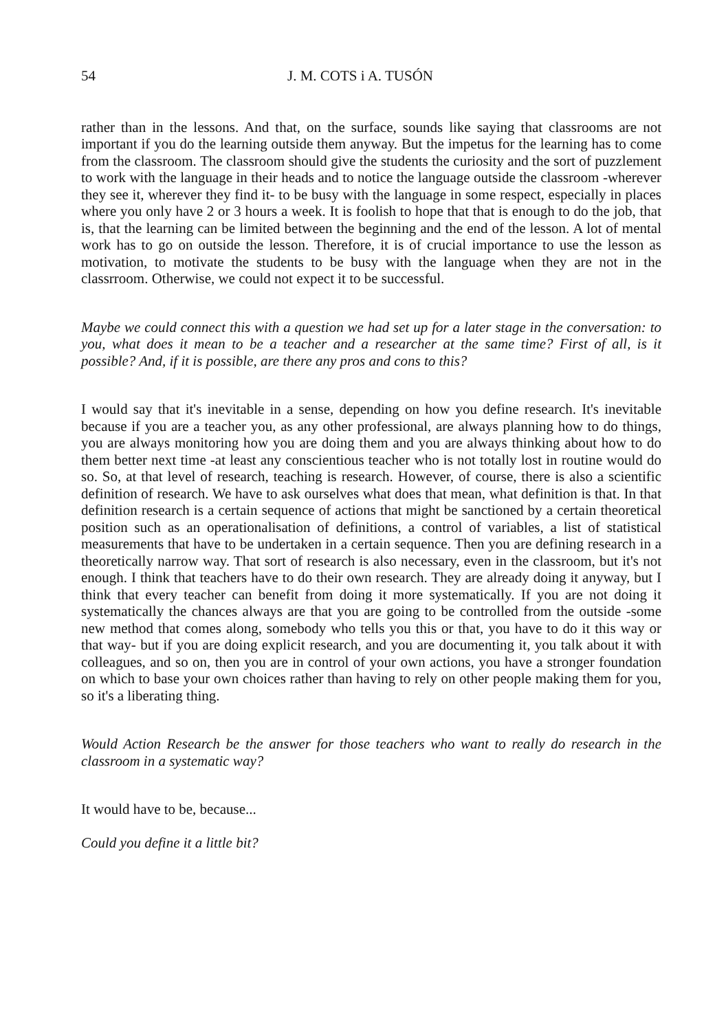54 J. M. COTS i A. TUSÓN
rather than in the lessons. And that, on the surface, sounds like saying that classrooms are not important if you do the learning outside them anyway. But the impetus for the learning has to come from the classroom. The classroom should give the students the curiosity and the sort of puzzlement to work with the language in their heads and to notice the language outside the classroom -wherever they see it, wherever they find it- to be busy with the language in some respect, especially in places where you only have 2 or 3 hours a week. It is foolish to hope that that is enough to do the job, that is, that the learning can be limited between the beginning and the end of the lesson. A lot of mental work has to go on outside the lesson. Therefore, it is of crucial importance to use the lesson as motivation, to motivate the students to be busy with the language when they are not in the classrroom. Otherwise, we could not expect it to be successful.
Maybe we could connect this with a question we had set up for a later stage in the conversation: to you, what does it mean to be a teacher and a researcher at the same time? First of all, is it possible? And, if it is possible, are there any pros and cons to this?
I would say that it's inevitable in a sense, depending on how you define research. It's inevitable because if you are a teacher you, as any other professional, are always planning how to do things, you are always monitoring how you are doing them and you are always thinking about how to do them better next time -at least any conscientious teacher who is not totally lost in routine would do so. So, at that level of research, teaching is research. However, of course, there is also a scientific definition of research. We have to ask ourselves what does that mean, what definition is that. In that definition research is a certain sequence of actions that might be sanctioned by a certain theoretical position such as an operationalisation of definitions, a control of variables, a list of statistical measurements that have to be undertaken in a certain sequence. Then you are defining research in a theoretically narrow way. That sort of research is also necessary, even in the classroom, but it's not enough. I think that teachers have to do their own research. They are already doing it anyway, but I think that every teacher can benefit from doing it more systematically. If you are not doing it systematically the chances always are that you are going to be controlled from the outside -some new method that comes along, somebody who tells you this or that, you have to do it this way or that way- but if you are doing explicit research, and you are documenting it, you talk about it with colleagues, and so on, then you are in control of your own actions, you have a stronger foundation on which to base your own choices rather than having to rely on other people making them for you, so it's a liberating thing.
Would Action Research be the answer for those teachers who want to really do research in the classroom in a systematic way?
It would have to be, because...
Could you define it a little bit?